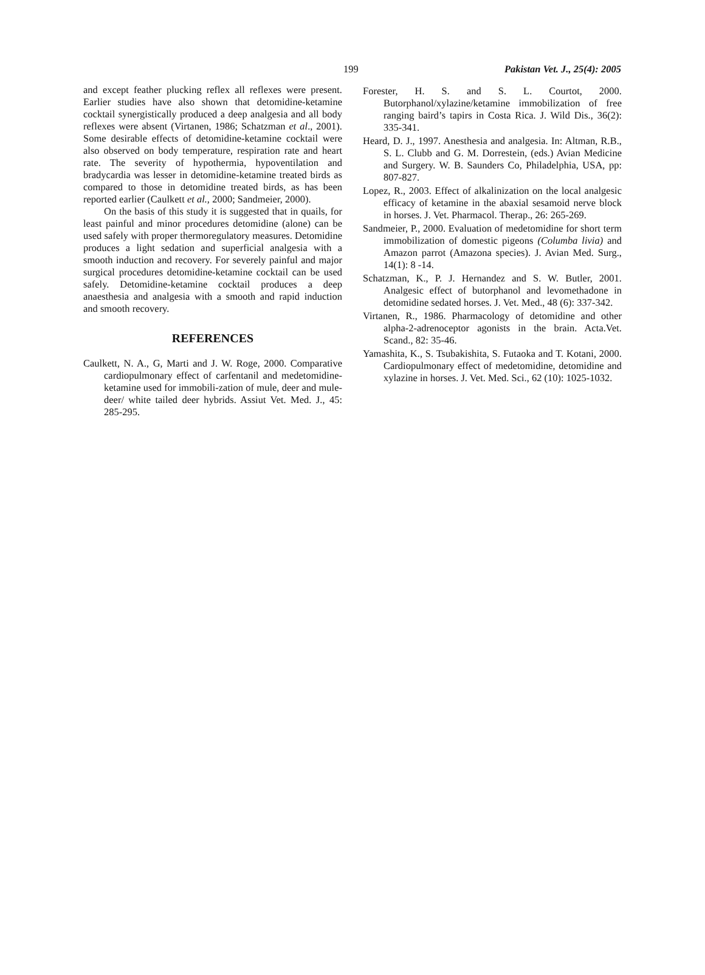199 Pakistan Vet. J., 25(4): 2005
and except feather plucking reflex all reflexes were present. Earlier studies have also shown that detomidine-ketamine cocktail synergistically produced a deep analgesia and all body reflexes were absent (Virtanen, 1986; Schatzman et al., 2001). Some desirable effects of detomidine-ketamine cocktail were also observed on body temperature, respiration rate and heart rate. The severity of hypothermia, hypoventilation and bradycardia was lesser in detomidine-ketamine treated birds as compared to those in detomidine treated birds, as has been reported earlier (Caulkett et al., 2000; Sandmeier, 2000).
On the basis of this study it is suggested that in quails, for least painful and minor procedures detomidine (alone) can be used safely with proper thermoregulatory measures. Detomidine produces a light sedation and superficial analgesia with a smooth induction and recovery. For severely painful and major surgical procedures detomidine-ketamine cocktail can be used safely. Detomidine-ketamine cocktail produces a deep anaesthesia and analgesia with a smooth and rapid induction and smooth recovery.
REFERENCES
Caulkett, N. A., G, Marti and J. W. Roge, 2000. Comparative cardiopulmonary effect of carfentanil and medetomidine-ketamine used for immobili-zation of mule, deer and mule-deer/ white tailed deer hybrids. Assiut Vet. Med. J., 45: 285-295.
Forester, H. S. and S. L. Courtot, 2000. Butorphanol/xylazine/ketamine immobilization of free ranging baird’s tapirs in Costa Rica. J. Wild Dis., 36(2): 335-341.
Heard, D. J., 1997. Anesthesia and analgesia. In: Altman, R.B., S. L. Clubb and G. M. Dorrestein, (eds.) Avian Medicine and Surgery. W. B. Saunders Co, Philadelphia, USA, pp: 807-827.
Lopez, R., 2003. Effect of alkalinization on the local analgesic efficacy of ketamine in the abaxial sesamoid nerve block in horses. J. Vet. Pharmacol. Therap., 26: 265-269.
Sandmeier, P., 2000. Evaluation of medetomidine for short term immobilization of domestic pigeons (Columba livia) and Amazon parrot (Amazona species). J. Avian Med. Surg., 14(1): 8 -14.
Schatzman, K., P. J. Hernandez and S. W. Butler, 2001. Analgesic effect of butorphanol and levomethadone in detomidine sedated horses. J. Vet. Med., 48 (6): 337-342.
Virtanen, R., 1986. Pharmacology of detomidine and other alpha-2-adrenoceptor agonists in the brain. Acta.Vet. Scand., 82: 35-46.
Yamashita, K., S. Tsubakishita, S. Futaoka and T. Kotani, 2000. Cardiopulmonary effect of medetomidine, detomidine and xylazine in horses. J. Vet. Med. Sci., 62 (10): 1025-1032.